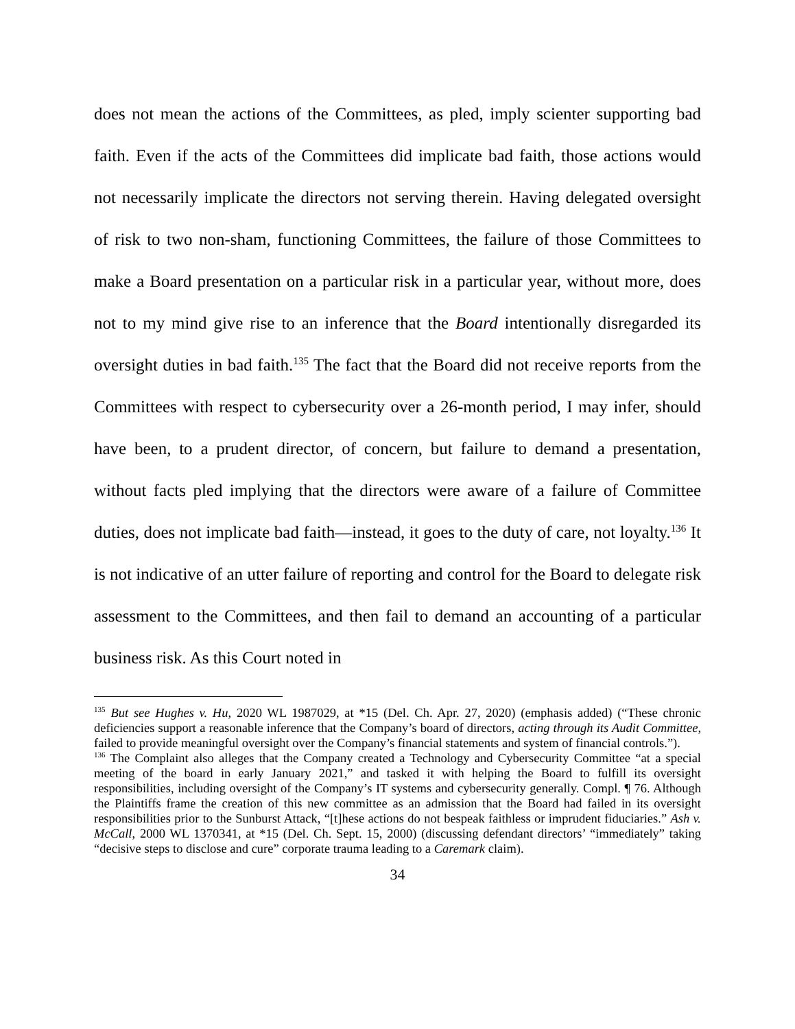does not mean the actions of the Committees, as pled, imply scienter supporting bad faith. Even if the acts of the Committees did implicate bad faith, those actions would not necessarily implicate the directors not serving therein. Having delegated oversight of risk to two non-sham, functioning Committees, the failure of those Committees to make a Board presentation on a particular risk in a particular year, without more, does not to my mind give rise to an inference that the Board intentionally disregarded its oversight duties in bad faith.<sup>135</sup> The fact that the Board did not receive reports from the Committees with respect to cybersecurity over a 26-month period, I may infer, should have been, to a prudent director, of concern, but failure to demand a presentation, without facts pled implying that the directors were aware of a failure of Committee duties, does not implicate bad faith—instead, it goes to the duty of care, not loyalty.<sup>136</sup> It is not indicative of an utter failure of reporting and control for the Board to delegate risk assessment to the Committees, and then fail to demand an accounting of a particular business risk. As this Court noted in
<sup>135</sup> But see Hughes v. Hu, 2020 WL 1987029, at *15 (Del. Ch. Apr. 27, 2020) (emphasis added) (“These chronic deficiencies support a reasonable inference that the Company’s board of directors, acting through its Audit Committee, failed to provide meaningful oversight over the Company’s financial statements and system of financial controls.”).
<sup>136</sup> The Complaint also alleges that the Company created a Technology and Cybersecurity Committee “at a special meeting of the board in early January 2021,” and tasked it with helping the Board to fulfill its oversight responsibilities, including oversight of the Company’s IT systems and cybersecurity generally. Compl. ¶ 76. Although the Plaintiffs frame the creation of this new committee as an admission that the Board had failed in its oversight responsibilities prior to the Sunburst Attack, “[t]hese actions do not bespeak faithless or imprudent fiduciaries.” Ash v. McCall, 2000 WL 1370341, at *15 (Del. Ch. Sept. 15, 2000) (discussing defendant directors’ “immediately” taking “decisive steps to disclose and cure” corporate trauma leading to a Caremark claim).
34